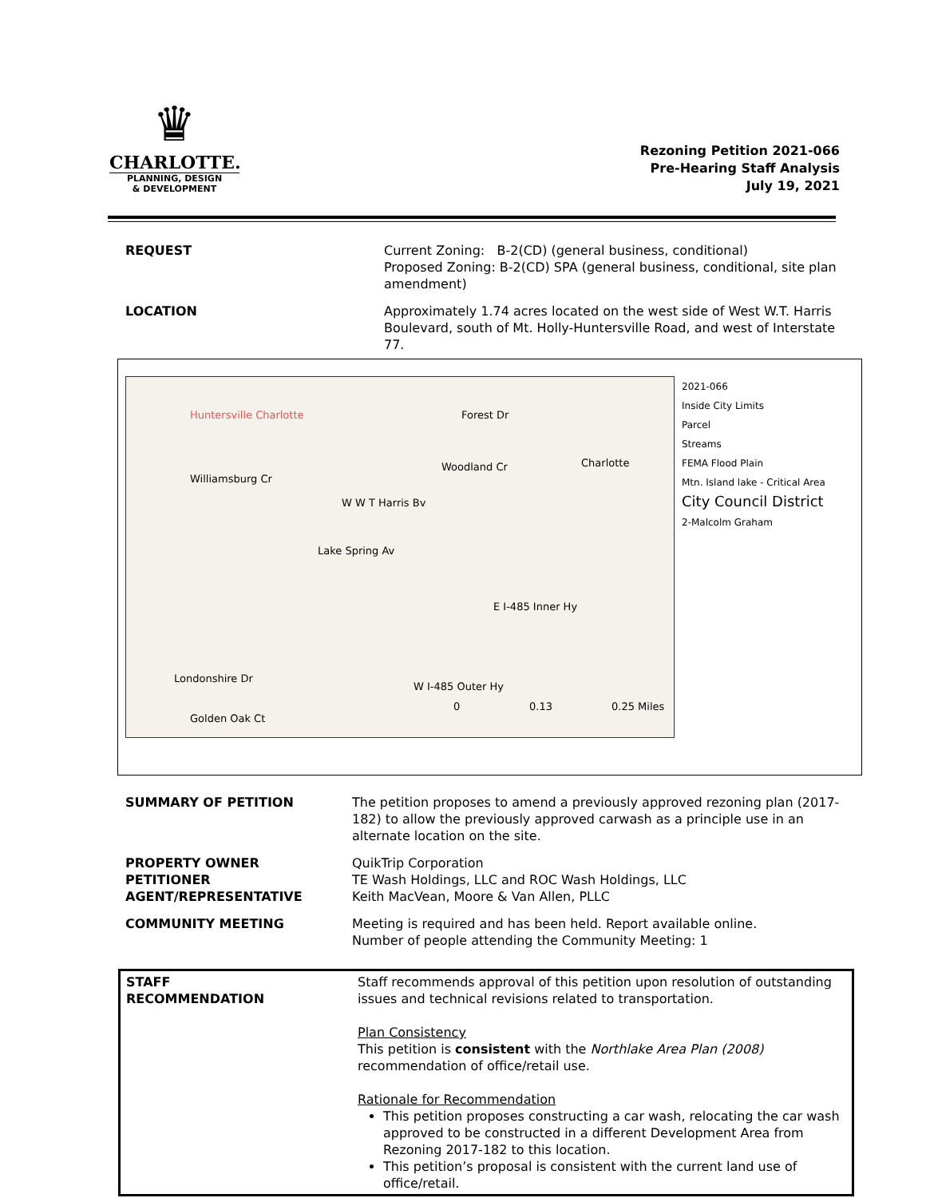♛
CHARLOTTE.
PLANNING, DESIGN
& DEVELOPMENT
Rezoning Petition 2021-066
Pre-Hearing Staff Analysis
July 19, 2021
| REQUEST | Current Zoning: B-2(CD) (general business, conditional) Proposed Zoning: B-2(CD) SPA (general business, conditional, site plan amendment) |
| LOCATION | Approximately 1.74 acres located on the west side of West W.T. Harris Boulevard, south of Mt. Holly-Huntersville Road, and west of Interstate 77. |
Huntersville Charlotte Forest Dr
Woodland Cr
Williamsburg Cr
W W T Harris Bv
Lake Spring Av
Londonshire Dr
Golden Oak Ct
W I-485 Outer Hy
E I-485 Inner Hy
Charlotte
0 0.13 0.25 Miles
2021-066
Inside City Limits
Parcel
Streams
FEMA Flood Plain
Mtn. Island lake - Critical Area
City Council District
2-Malcolm Graham
| SUMMARY OF PETITION | The petition proposes to amend a previously approved rezoning plan (2017-182) to allow the previously approved carwash as a principle use in an alternate location on the site. |
| PROPERTY OWNER PETITIONER AGENT/REPRESENTATIVE | QuikTrip Corporation TE Wash Holdings, LLC and ROC Wash Holdings, LLC Keith MacVean, Moore & Van Allen, PLLC |
| COMMUNITY MEETING | Meeting is required and has been held. Report available online. Number of people attending the Community Meeting: 1 |
| STAFF RECOMMENDATION | Staff recommends approval of this petition upon resolution of outstanding issues and technical revisions related to transportation. Plan Consistency This petition is consistent with the Northlake Area Plan (2008) recommendation of office/retail use. Rationale for Recommendation This petition proposes constructing a car wash, relocating the car wash approved to be constructed in a different Development Area from Rezoning 2017-182 to this location. This petition’s proposal is consistent with the current land use of office/retail. |